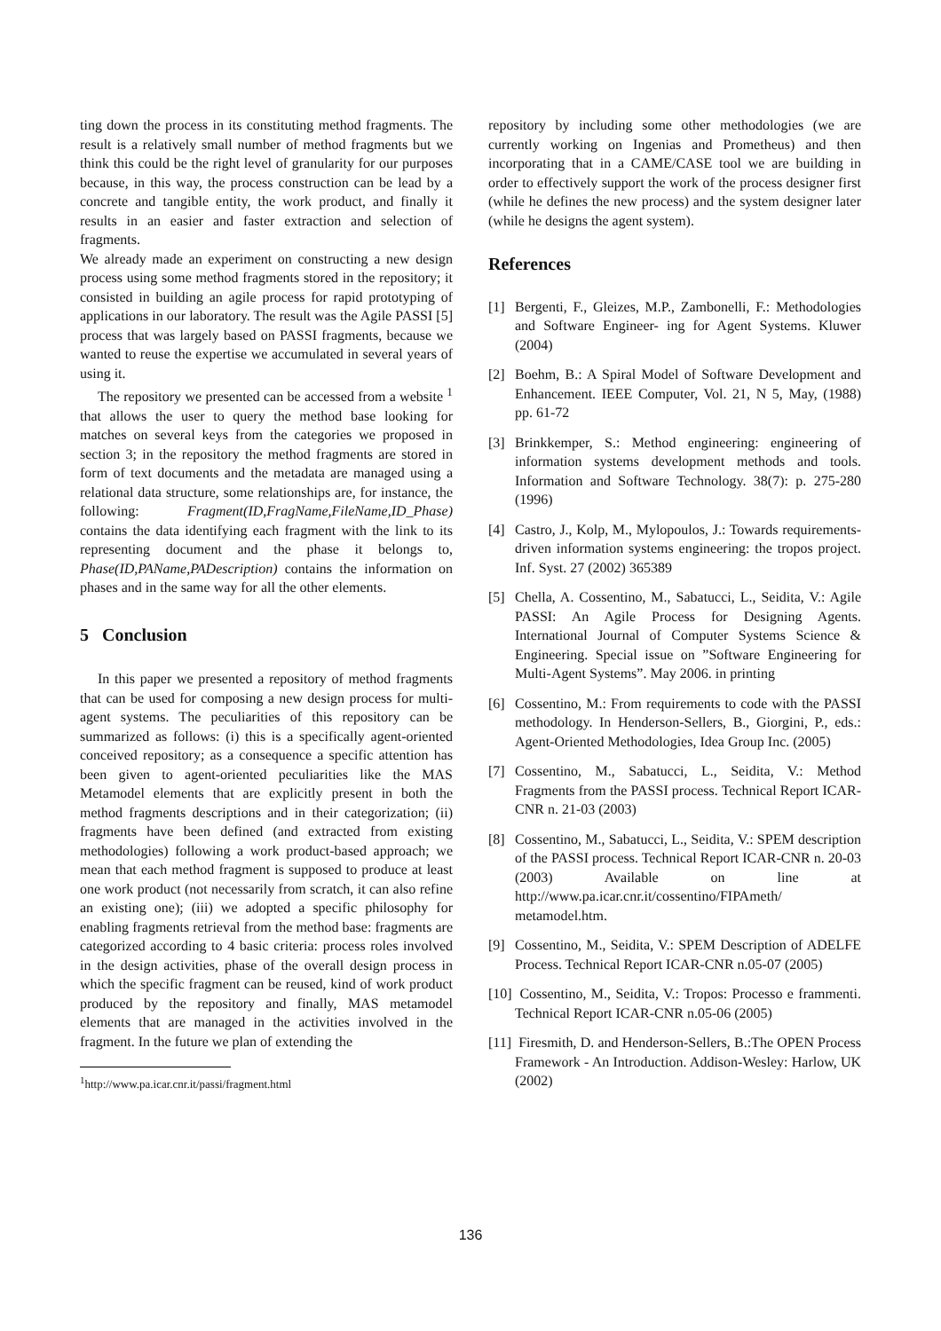ting down the process in its constituting method fragments. The result is a relatively small number of method fragments but we think this could be the right level of granularity for our purposes because, in this way, the process construction can be lead by a concrete and tangible entity, the work product, and finally it results in an easier and faster extraction and selection of fragments.
We already made an experiment on constructing a new design process using some method fragments stored in the repository; it consisted in building an agile process for rapid prototyping of applications in our laboratory. The result was the Agile PASSI [5] process that was largely based on PASSI fragments, because we wanted to reuse the expertise we accumulated in several years of using it.
The repository we presented can be accessed from a website <sup>1</sup> that allows the user to query the method base looking for matches on several keys from the categories we proposed in section 3; in the repository the method fragments are stored in form of text documents and the metadata are managed using a relational data structure, some relationships are, for instance, the following: Fragment(ID,FragName,FileName,ID_Phase) contains the data identifying each fragment with the link to its representing document and the phase it belongs to, Phase(ID,PAName,PADescription) contains the information on phases and in the same way for all the other elements.
5 Conclusion
In this paper we presented a repository of method fragments that can be used for composing a new design process for multi-agent systems. The peculiarities of this repository can be summarized as follows: (i) this is a specifically agent-oriented conceived repository; as a consequence a specific attention has been given to agent-oriented peculiarities like the MAS Metamodel elements that are explicitly present in both the method fragments descriptions and in their categorization; (ii) fragments have been defined (and extracted from existing methodologies) following a work product-based approach; we mean that each method fragment is supposed to produce at least one work product (not necessarily from scratch, it can also refine an existing one); (iii) we adopted a specific philosophy for enabling fragments retrieval from the method base: fragments are categorized according to 4 basic criteria: process roles involved in the design activities, phase of the overall design process in which the specific fragment can be reused, kind of work product produced by the repository and finally, MAS metamodel elements that are managed in the activities involved in the fragment. In the future we plan of extending the
<sup>1</sup> http://www.pa.icar.cnr.it/passi/fragment.html
repository by including some other methodologies (we are currently working on Ingenias and Prometheus) and then incorporating that in a CAME/CASE tool we are building in order to effectively support the work of the process designer first (while he defines the new process) and the system designer later (while he designs the agent system).
References
[1] Bergenti, F., Gleizes, M.P., Zambonelli, F.: Methodologies and Software Engineer- ing for Agent Systems. Kluwer (2004)
[2] Boehm, B.: A Spiral Model of Software Development and Enhancement. IEEE Computer, Vol. 21, N 5, May, (1988) pp. 61-72
[3] Brinkkemper, S.: Method engineering: engineering of information systems development methods and tools. Information and Software Technology. 38(7): p. 275-280 (1996)
[4] Castro, J., Kolp, M., Mylopoulos, J.: Towards requirements-driven information systems engineering: the tropos project. Inf. Syst. 27 (2002) 365389
[5] Chella, A. Cossentino, M., Sabatucci, L., Seidita, V.: Agile PASSI: An Agile Process for Designing Agents. International Journal of Computer Systems Science & Engineering. Special issue on ”Software Engineering for Multi-Agent Systems”. May 2006. in printing
[6] Cossentino, M.: From requirements to code with the PASSI methodology. In Henderson-Sellers, B., Giorgini, P., eds.: Agent-Oriented Methodologies, Idea Group Inc. (2005)
[7] Cossentino, M., Sabatucci, L., Seidita, V.: Method Fragments from the PASSI process. Technical Report ICAR-CNR n. 21-03 (2003)
[8] Cossentino, M., Sabatucci, L., Seidita, V.: SPEM description of the PASSI process. Technical Report ICAR-CNR n. 20-03 (2003) Available on line at http://www.pa.icar.cnr.it/cossentino/FIPAmeth/ metamodel.htm.
[9] Cossentino, M., Seidita, V.: SPEM Description of ADELFE Process. Technical Report ICAR-CNR n.05-07 (2005)
[10] Cossentino, M., Seidita, V.: Tropos: Processo e frammenti. Technical Report ICAR-CNR n.05-06 (2005)
[11] Firesmith, D. and Henderson-Sellers, B.:The OPEN Process Framework - An Introduction. Addison-Wesley: Harlow, UK (2002)
136